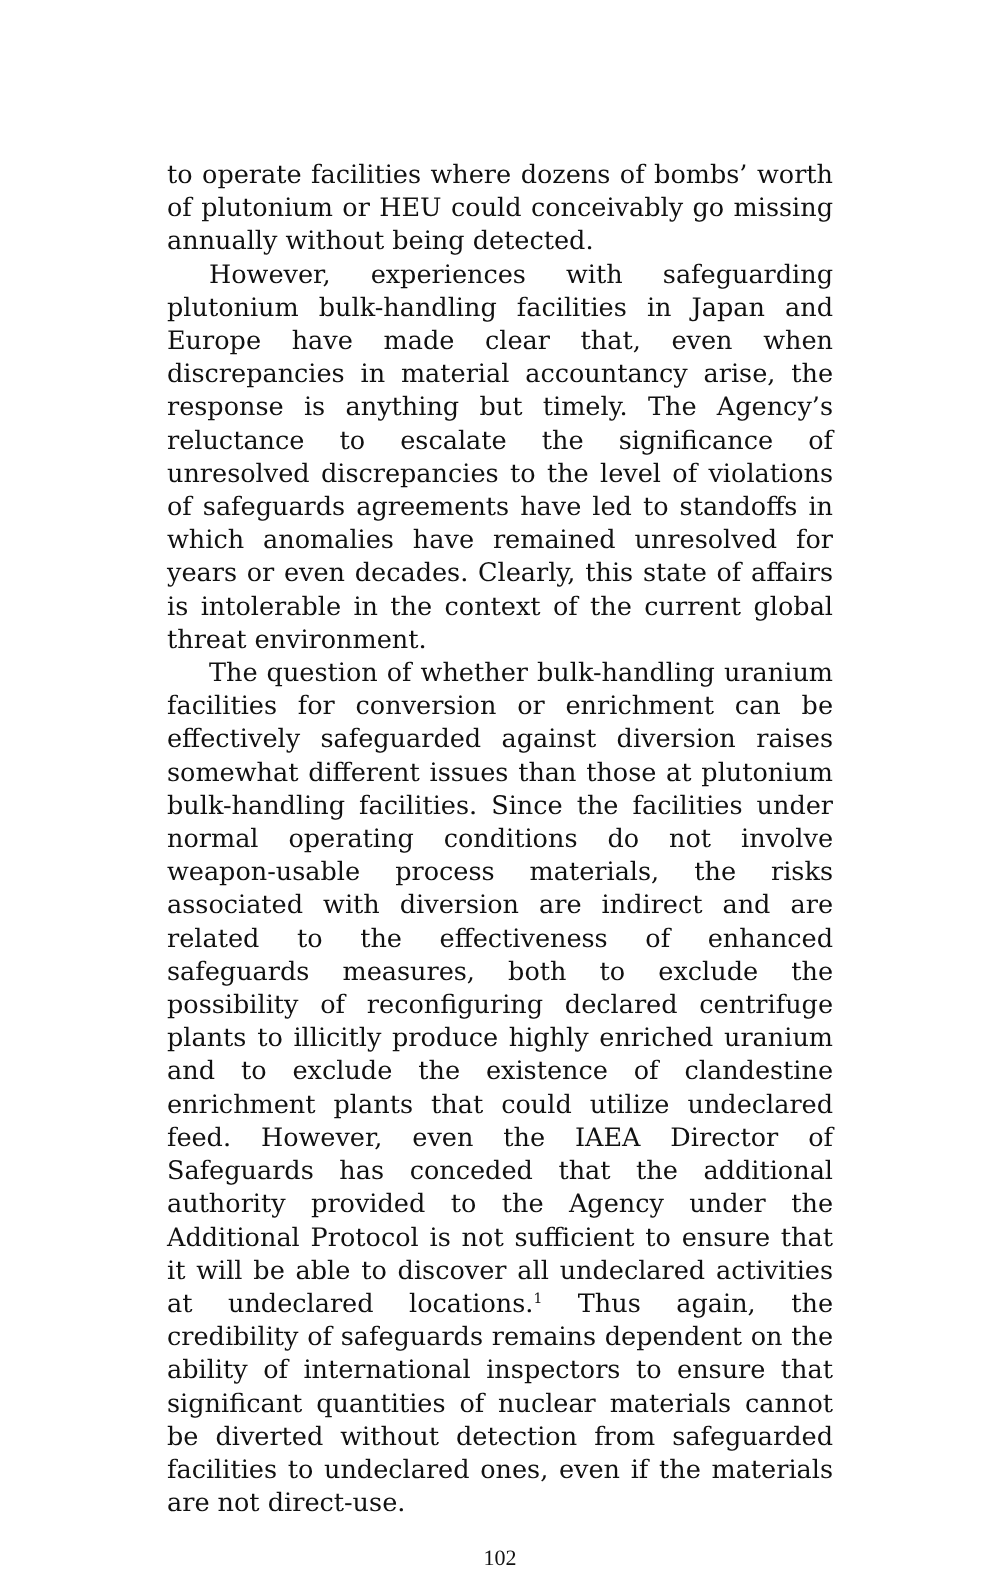to operate facilities where dozens of bombs’ worth of plutonium or HEU could conceivably go missing annually without being detected.
However, experiences with safeguarding plutonium bulk-handling facilities in Japan and Europe have made clear that, even when discrepancies in material accountancy arise, the response is anything but timely. The Agency’s reluctance to escalate the significance of unresolved discrepancies to the level of violations of safeguards agreements have led to standoffs in which anomalies have remained unresolved for years or even decades. Clearly, this state of affairs is intolerable in the context of the current global threat environment.
The question of whether bulk-handling uranium facilities for conversion or enrichment can be effectively safeguarded against diversion raises somewhat different issues than those at plutonium bulk-handling facilities. Since the facilities under normal operating conditions do not involve weapon-usable process materials, the risks associated with diversion are indirect and are related to the effectiveness of enhanced safeguards measures, both to exclude the possibility of reconfiguring declared centrifuge plants to illicitly produce highly enriched uranium and to exclude the existence of clandestine enrichment plants that could utilize undeclared feed. However, even the IAEA Director of Safeguards has conceded that the additional authority provided to the Agency under the Additional Protocol is not sufficient to ensure that it will be able to discover all undeclared activities at undeclared locations.<sup>1</sup> Thus again, the credibility of safeguards remains dependent on the ability of international inspectors to ensure that significant quantities of nuclear materials cannot be diverted without detection from safeguarded facilities to undeclared ones, even if the materials are not direct-use.
102